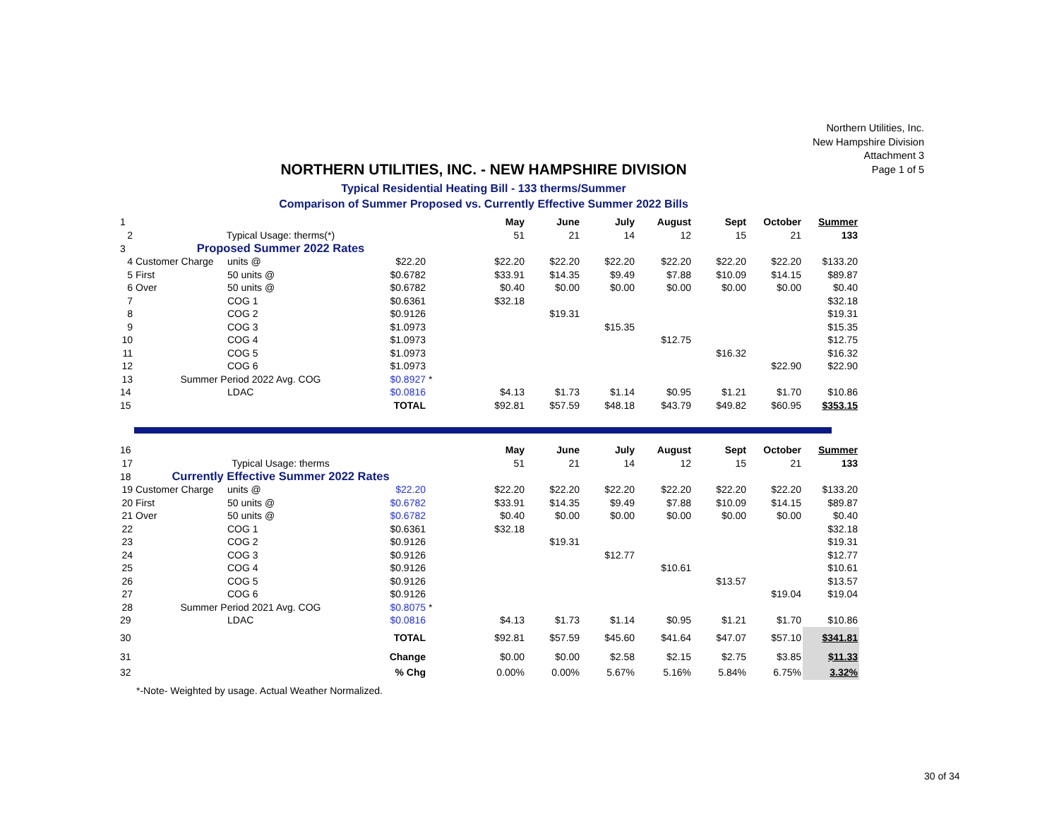Northern Utilities, Inc.
New Hampshire Division
Attachment 3
Page 1 of 5
NORTHERN UTILITIES, INC. - NEW HAMPSHIRE DIVISION
Typical Residential Heating Bill - 133 therms/Summer
Comparison of Summer Proposed vs. Currently Effective Summer 2022 Bills
| 1 | | | | | May | June | July | August | Sept | October | Summer |
| 2 | Typical Usage: therms(*) | | | | 51 | 21 | 14 | 12 | 15 | 21 | 133 |
| 3 | Proposed Summer 2022 Rates | | | | | | | | | | |
| 4 | Customer Charge | units @ | $22.20 | | $22.20 | $22.20 | $22.20 | $22.20 | $22.20 | $22.20 | $133.20 |
| 5 | First | 50 units @ | $0.6782 | | $33.91 | $14.35 | $9.49 | $7.88 | $10.09 | $14.15 | $89.87 |
| 6 | Over | 50 units @ | $0.6782 | | $0.40 | $0.00 | $0.00 | $0.00 | $0.00 | $0.00 | $0.40 |
| 7 | | COG 1 | $0.6361 | | $32.18 | | | | | | $32.18 |
| 8 | | COG 2 | $0.9126 | | | $19.31 | | | | | $19.31 |
| 9 | | COG 3 | $1.0973 | | | | $15.35 | | | | $15.35 |
| 10 | | COG 4 | $1.0973 | | | | | $12.75 | | | $12.75 |
| 11 | | COG 5 | $1.0973 | | | | | | $16.32 | | $16.32 |
| 12 | | COG 6 | $1.0973 | | | | | | | $22.90 | $22.90 |
| 13 | Summer Period 2022 Avg. COG | | $0.8927 | * | | | | | | | |
| 14 | | LDAC | $0.0816 | | $4.13 | $1.73 | $1.14 | $0.95 | $1.21 | $1.70 | $10.86 |
| 15 | | | TOTAL | | $92.81 | $57.59 | $48.18 | $43.79 | $49.82 | $60.95 | $353.15 |
| 16 | | | | | May | June | July | August | Sept | October | Summer |
| 17 | Typical Usage: therms | | | | 51 | 21 | 14 | 12 | 15 | 21 | 133 |
| 18 | Currently Effective Summer 2022 Rates | | | | | | | | | | |
| 19 | Customer Charge | units @ | $22.20 | | $22.20 | $22.20 | $22.20 | $22.20 | $22.20 | $22.20 | $133.20 |
| 20 | First | 50 units @ | $0.6782 | | $33.91 | $14.35 | $9.49 | $7.88 | $10.09 | $14.15 | $89.87 |
| 21 | Over | 50 units @ | $0.6782 | | $0.40 | $0.00 | $0.00 | $0.00 | $0.00 | $0.00 | $0.40 |
| 22 | | COG 1 | $0.6361 | | $32.18 | | | | | | $32.18 |
| 23 | | COG 2 | $0.9126 | | | $19.31 | | | | | $19.31 |
| 24 | | COG 3 | $0.9126 | | | | $12.77 | | | | $12.77 |
| 25 | | COG 4 | $0.9126 | | | | | $10.61 | | | $10.61 |
| 26 | | COG 5 | $0.9126 | | | | | | $13.57 | | $13.57 |
| 27 | | COG 6 | $0.9126 | | | | | | | $19.04 | $19.04 |
| 28 | Summer Period 2021 Avg. COG | | $0.8075 | * | | | | | | | |
| 29 | | LDAC | $0.0816 | | $4.13 | $1.73 | $1.14 | $0.95 | $1.21 | $1.70 | $10.86 |
| 30 | | | TOTAL | | $92.81 | $57.59 | $45.60 | $41.64 | $47.07 | $57.10 | $341.81 |
| 31 | | | Change | | $0.00 | $0.00 | $2.58 | $2.15 | $2.75 | $3.85 | $11.33 |
| 32 | | | % Chg | | 0.00% | 0.00% | 5.67% | 5.16% | 5.84% | 6.75% | 3.32% |
*-Note- Weighted by usage. Actual Weather Normalized.
30 of 34